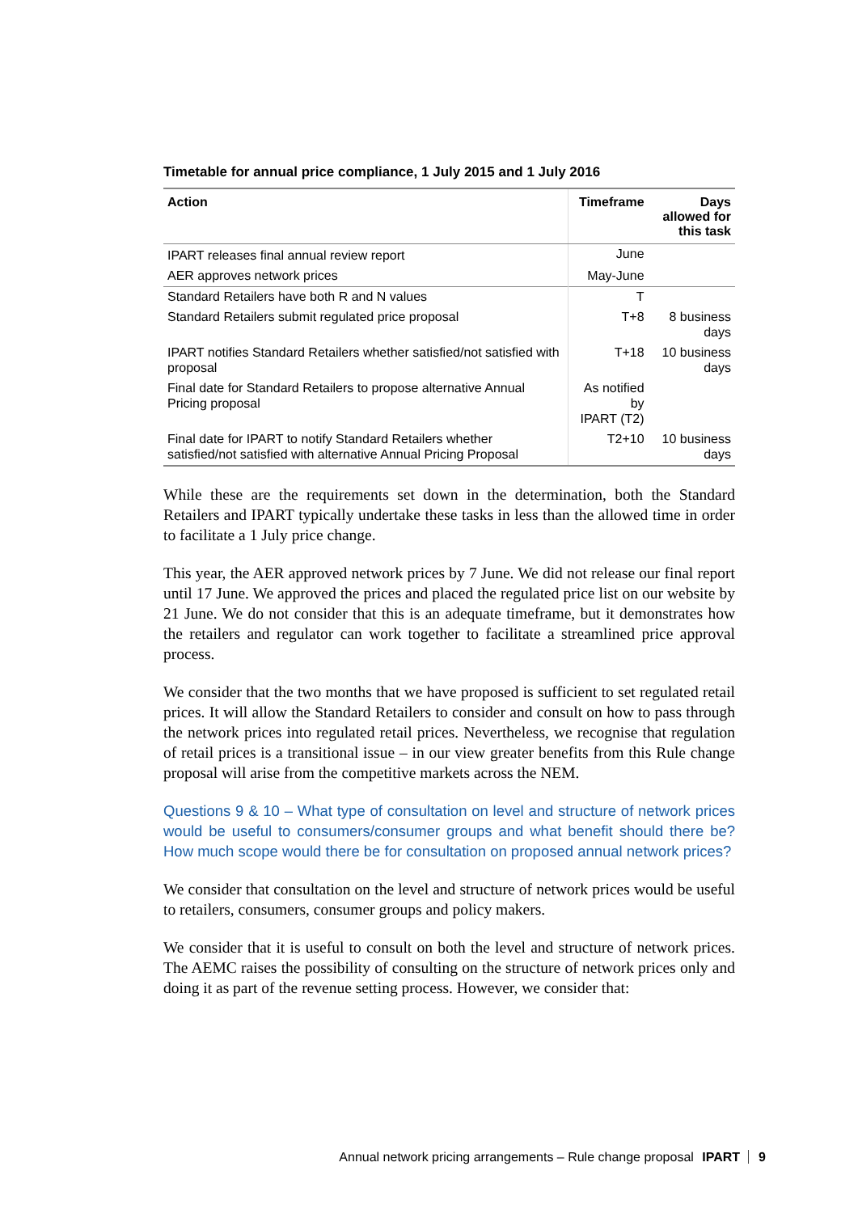Timetable for annual price compliance, 1 July 2015 and 1 July 2016
| Action | Timeframe | Days allowed for this task |
| --- | --- | --- |
| IPART releases final annual review report | June | |
| AER approves network prices | May-June | |
| Standard Retailers have both R and N values | T | |
| Standard Retailers submit regulated price proposal | T+8 | 8 business days |
| IPART notifies Standard Retailers whether satisfied/not satisfied with proposal | T+18 | 10 business days |
| Final date for Standard Retailers to propose alternative Annual Pricing proposal | As notified by IPART (T2) | |
| Final date for IPART to notify Standard Retailers whether satisfied/not satisfied with alternative Annual Pricing Proposal | T2+10 | 10 business days |
While these are the requirements set down in the determination, both the Standard Retailers and IPART typically undertake these tasks in less than the allowed time in order to facilitate a 1 July price change.
This year, the AER approved network prices by 7 June. We did not release our final report until 17 June. We approved the prices and placed the regulated price list on our website by 21 June. We do not consider that this is an adequate timeframe, but it demonstrates how the retailers and regulator can work together to facilitate a streamlined price approval process.
We consider that the two months that we have proposed is sufficient to set regulated retail prices. It will allow the Standard Retailers to consider and consult on how to pass through the network prices into regulated retail prices. Nevertheless, we recognise that regulation of retail prices is a transitional issue – in our view greater benefits from this Rule change proposal will arise from the competitive markets across the NEM.
Questions 9 & 10 – What type of consultation on level and structure of network prices would be useful to consumers/consumer groups and what benefit should there be? How much scope would there be for consultation on proposed annual network prices?
We consider that consultation on the level and structure of network prices would be useful to retailers, consumers, consumer groups and policy makers.
We consider that it is useful to consult on both the level and structure of network prices. The AEMC raises the possibility of consulting on the structure of network prices only and doing it as part of the revenue setting process. However, we consider that:
Annual network pricing arrangements – Rule change proposal IPART 9